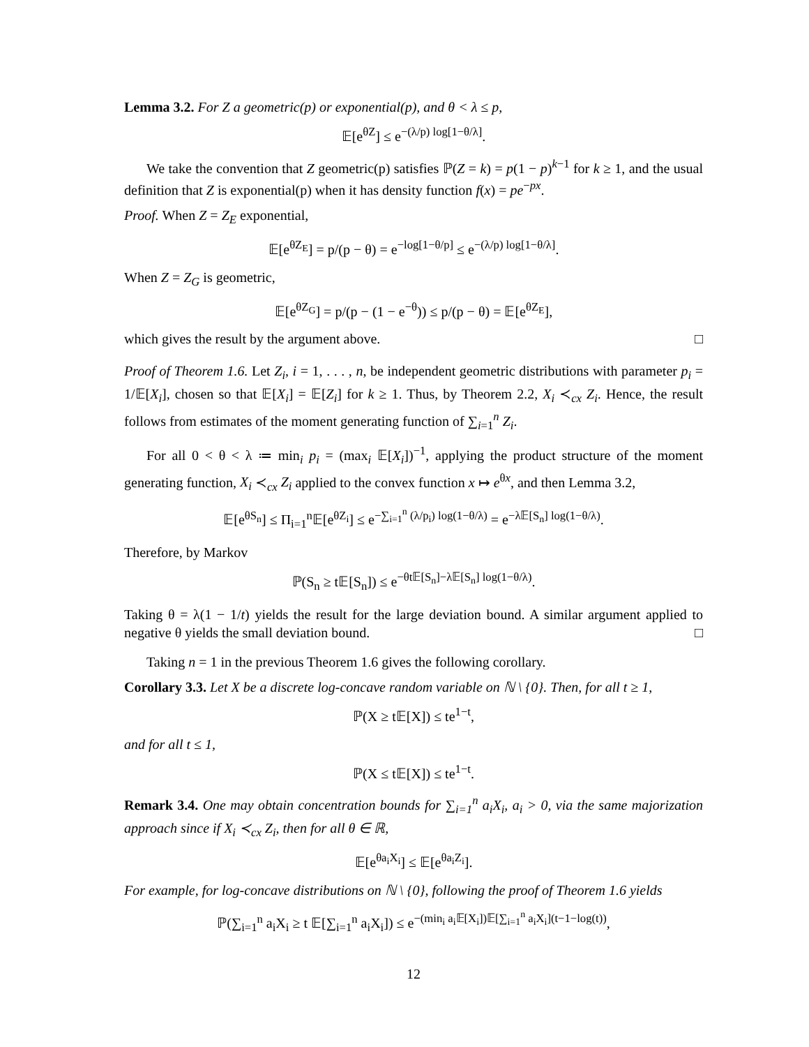Lemma 3.2. For Z a geometric(p) or exponential(p), and θ < λ ≤ p,
𝔼[e<sup>θZ</sup>] ≤ e<sup>−(λ/p) log[1−θ/λ]</sup>.
We take the convention that Z geometric(p) satisfies ℙ(Z = k) = p(1 − p)<sup>k−1</sup> for k ≥ 1, and the usual definition that Z is exponential(p) when it has density function f(x) = pe<sup>−px</sup>.
Proof. When Z = Z<sub>E</sub> exponential,
𝔼[e<sup>θZ<sub>E</sub></sup>] = p/(p − θ) = e<sup>−log[1−θ/p]</sup> ≤ e<sup>−(λ/p) log[1−θ/λ]</sup>.
When Z = Z<sub>G</sub> is geometric,
𝔼[e<sup>θZ<sub>G</sub></sup>] = p/(p − (1 − e<sup>−θ</sup>)) ≤ p/(p − θ) = 𝔼[e<sup>θZ<sub>E</sub></sup>],
which gives the result by the argument above. □
Proof of Theorem 1.6. Let Z<sub>i</sub>, i = 1, . . . , n, be independent geometric distributions with parameter p<sub>i</sub> = 1/𝔼[X<sub>i</sub>], chosen so that 𝔼[X<sub>i</sub>] = 𝔼[Z<sub>i</sub>] for k ≥ 1. Thus, by Theorem 2.2, X<sub>i</sub> ≺<sub>cx</sub> Z<sub>i</sub>. Hence, the result follows from estimates of the moment generating function of ∑<sub>i=1</sub><sup>n</sup> Z<sub>i</sub>.
For all 0 < θ < λ ≔ min<sub>i</sub> p<sub>i</sub> = (max<sub>i</sub> 𝔼[X<sub>i</sub>])<sup>−1</sup>, applying the product structure of the moment generating function, X<sub>i</sub> ≺<sub>cx</sub> Z<sub>i</sub> applied to the convex function x ↦ e<sup>θx</sup>, and then Lemma 3.2,
𝔼[e<sup>θS<sub>n</sub></sup>] ≤ Π<sub>i=1</sub><sup>n</sup>𝔼[e<sup>θZ<sub>i</sub></sup>] ≤ e<sup>−∑<sub>i=1</sub><sup>n</sup> (λ/p<sub>i</sub>) log(1−θ/λ)</sup> = e<sup>−λ𝔼[S<sub>n</sub>] log(1−θ/λ)</sup>.
Therefore, by Markov
ℙ(S<sub>n</sub> ≥ t𝔼[S<sub>n</sub>]) ≤ e<sup>−θt𝔼[S<sub>n</sub>]−λ𝔼[S<sub>n</sub>] log(1−θ/λ)</sup>.
Taking θ = λ(1 − 1/t) yields the result for the large deviation bound. A similar argument applied to negative θ yields the small deviation bound. □
Taking n = 1 in the previous Theorem 1.6 gives the following corollary.
Corollary 3.3. Let X be a discrete log-concave random variable on ℕ \ {0}. Then, for all t ≥ 1,
ℙ(X ≥ t𝔼[X]) ≤ te<sup>1−t</sup>,
and for all t ≤ 1,
ℙ(X ≤ t𝔼[X]) ≤ te<sup>1−t</sup>.
Remark 3.4. One may obtain concentration bounds for ∑<sub>i=1</sub><sup>n</sup> a<sub>i</sub>X<sub>i</sub>, a<sub>i</sub> > 0, via the same majorization approach since if X<sub>i</sub> ≺<sub>cx</sub> Z<sub>i</sub>, then for all θ ∈ ℝ,
𝔼[e<sup>θa<sub>i</sub>X<sub>i</sub></sup>] ≤ 𝔼[e<sup>θa<sub>i</sub>Z<sub>i</sub></sup>].
For example, for log-concave distributions on ℕ \ {0}, following the proof of Theorem 1.6 yields
ℙ(∑<sub>i=1</sub><sup>n</sup> a<sub>i</sub>X<sub>i</sub> ≥ t 𝔼[∑<sub>i=1</sub><sup>n</sup> a<sub>i</sub>X<sub>i</sub>]) ≤ e<sup>−(min<sub>i</sub> a<sub>i</sub>𝔼[X<sub>i</sub>])𝔼[∑<sub>i=1</sub><sup>n</sup> a<sub>i</sub>X<sub>i</sub>](t−1−log(t))</sup>,
12